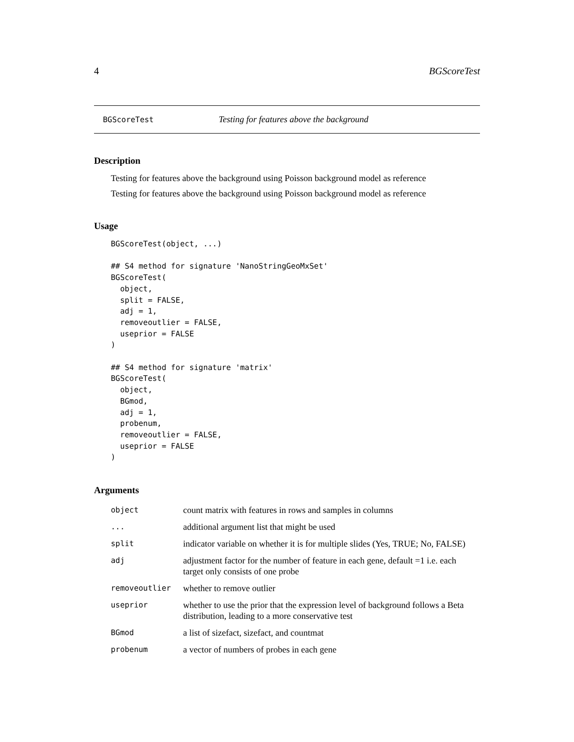4 BGScoreTest
BGScoreTest Testing for features above the background
Description
Testing for features above the background using Poisson background model as reference
Testing for features above the background using Poisson background model as reference
Usage
BGScoreTest(object, ...)

## S4 method for signature 'NanoStringGeoMxSet'
BGScoreTest(
  object,
  split = FALSE,
  adj = 1,
  removeoutlier = FALSE,
  useprior = FALSE
)

## S4 method for signature 'matrix'
BGScoreTest(
  object,
  BGmod,
  adj = 1,
  probenum,
  removeoutlier = FALSE,
  useprior = FALSE
)
Arguments
| object | count matrix with features in rows and samples in columns |
| ... | additional argument list that might be used |
| split | indicator variable on whether it is for multiple slides (Yes, TRUE; No, FALSE) |
| adj | adjustment factor for the number of feature in each gene, default =1 i.e. each target only consists of one probe |
| removeoutlier | whether to remove outlier |
| useprior | whether to use the prior that the expression level of background follows a Beta distribution, leading to a more conservative test |
| BGmod | a list of sizefact, sizefact, and countmat |
| probenum | a vector of numbers of probes in each gene |